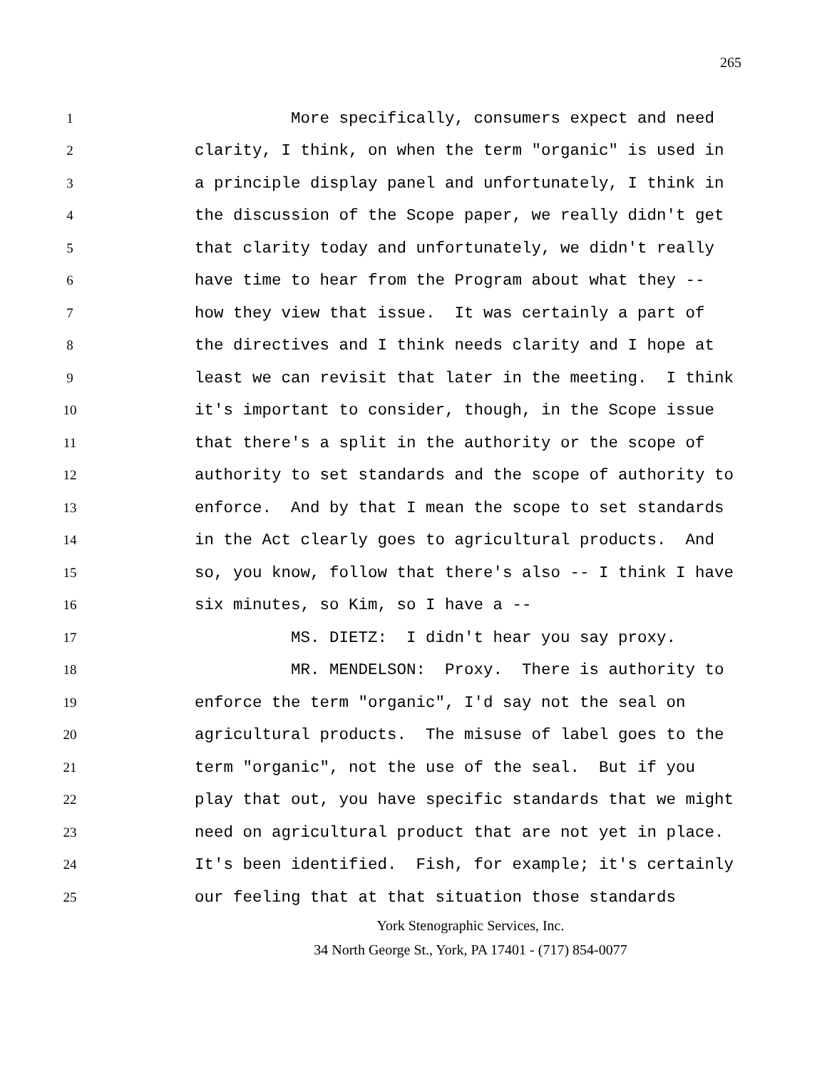265
1 More specifically, consumers expect and need
2 clarity, I think, on when the term "organic" is used in
3 a principle display panel and unfortunately, I think in
4 the discussion of the Scope paper, we really didn't get
5 that clarity today and unfortunately, we didn't really
6 have time to hear from the Program about what they --
7 how they view that issue. It was certainly a part of
8 the directives and I think needs clarity and I hope at
9 least we can revisit that later in the meeting. I think
10 it's important to consider, though, in the Scope issue
11 that there's a split in the authority or the scope of
12 authority to set standards and the scope of authority to
13 enforce. And by that I mean the scope to set standards
14 in the Act clearly goes to agricultural products. And
15 so, you know, follow that there's also -- I think I have
16 six minutes, so Kim, so I have a --
17 MS. DIETZ: I didn't hear you say proxy.
18 MR. MENDELSON: Proxy. There is authority to
19 enforce the term "organic", I'd say not the seal on
20 agricultural products. The misuse of label goes to the
21 term "organic", not the use of the seal. But if you
22 play that out, you have specific standards that we might
23 need on agricultural product that are not yet in place.
24 It's been identified. Fish, for example; it's certainly
25 our feeling that at that situation those standards
York Stenographic Services, Inc.
34 North George St., York, PA 17401 - (717) 854-0077